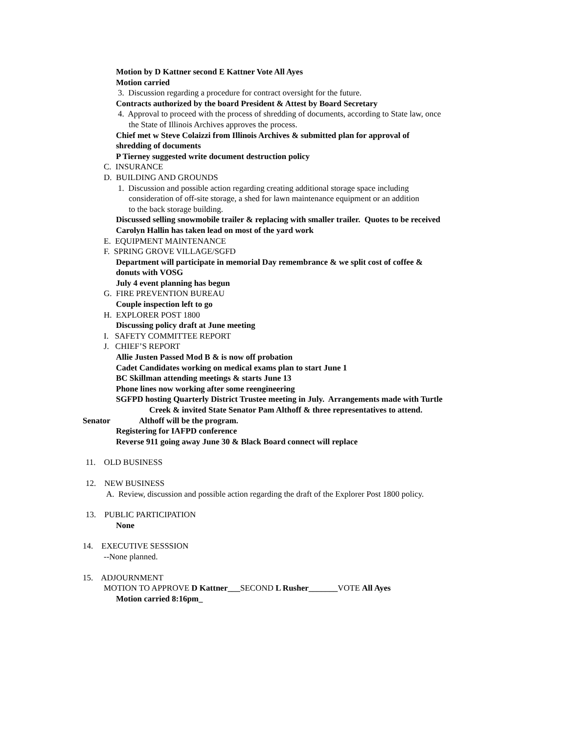Motion by D Kattner second E Kattner Vote All Ayes
Motion carried
3. Discussion regarding a procedure for contract oversight for the future.
Contracts authorized by the board President & Attest by Board Secretary
4. Approval to proceed with the process of shredding of documents, according to State law, once
the State of Illinois Archives approves the process.
Chief met w Steve Colaizzi from Illinois Archives & submitted plan for approval of
shredding of documents
P Tierney suggested write document destruction policy
C. INSURANCE
D. BUILDING AND GROUNDS
1. Discussion and possible action regarding creating additional storage space including
consideration of off-site storage, a shed for lawn maintenance equipment or an addition
to the back storage building.
Discussed selling snowmobile trailer & replacing with smaller trailer. Quotes to be received
Carolyn Hallin has taken lead on most of the yard work
E. EQUIPMENT MAINTENANCE
F. SPRING GROVE VILLAGE/SGFD
Department will participate in memorial Day remembrance & we split cost of coffee &
donuts with VOSG
July 4 event planning has begun
G. FIRE PREVENTION BUREAU
Couple inspection left to go
H. EXPLORER POST 1800
Discussing policy draft at June meeting
I. SAFETY COMMITTEE REPORT
J. CHIEF’S REPORT
Allie Justen Passed Mod B & is now off probation
Cadet Candidates working on medical exams plan to start June 1
BC Skillman attending meetings & starts June 13
Phone lines now working after some reengineering
SGFPD hosting Quarterly District Trustee meeting in July. Arrangements made with Turtle
Creek & invited State Senator Pam Althoff & three representatives to attend.
Senator Althoff will be the program.
Registering for IAFPD conference
Reverse 911 going away June 30 & Black Board connect will replace
11. OLD BUSINESS
12. NEW BUSINESS
A. Review, discussion and possible action regarding the draft of the Explorer Post 1800 policy.
13. PUBLIC PARTICIPATION
None
14. EXECUTIVE SESSSION
--None planned.
15. ADJOURNMENT
MOTION TO APPROVE D Kattner___SECOND L Rusher_______VOTE All Ayes
Motion carried 8:16pm_